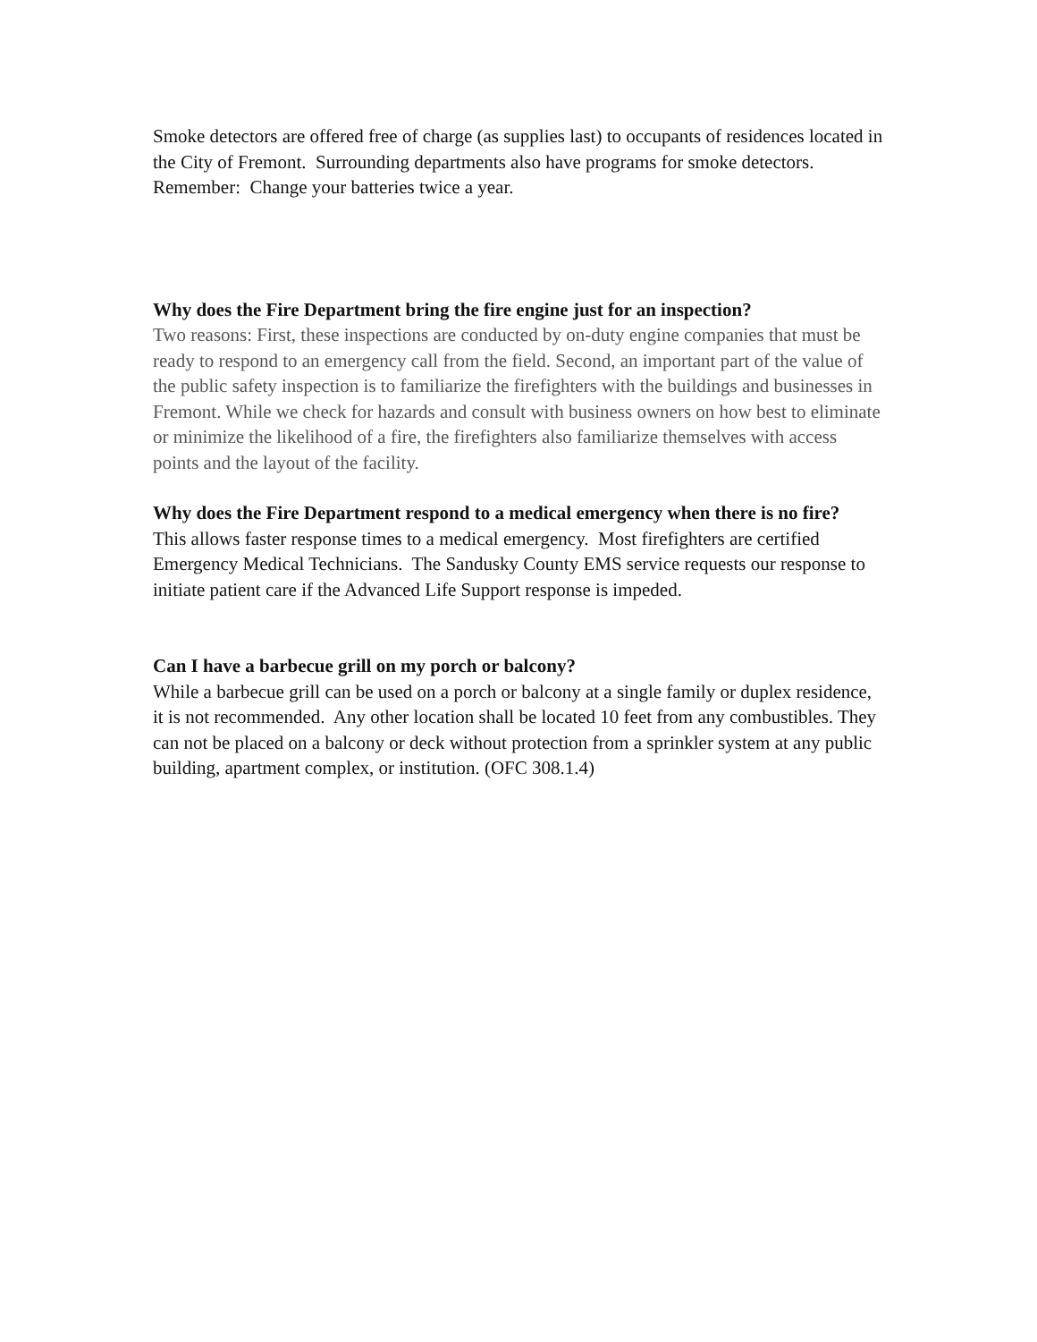Smoke detectors are offered free of charge (as supplies last) to occupants of residences located in the City of Fremont. Surrounding departments also have programs for smoke detectors. Remember: Change your batteries twice a year.
Why does the Fire Department bring the fire engine just for an inspection?
Two reasons: First, these inspections are conducted by on-duty engine companies that must be ready to respond to an emergency call from the field. Second, an important part of the value of the public safety inspection is to familiarize the firefighters with the buildings and businesses in Fremont. While we check for hazards and consult with business owners on how best to eliminate or minimize the likelihood of a fire, the firefighters also familiarize themselves with access points and the layout of the facility.
Why does the Fire Department respond to a medical emergency when there is no fire?
This allows faster response times to a medical emergency. Most firefighters are certified Emergency Medical Technicians. The Sandusky County EMS service requests our response to initiate patient care if the Advanced Life Support response is impeded.
Can I have a barbecue grill on my porch or balcony?
While a barbecue grill can be used on a porch or balcony at a single family or duplex residence, it is not recommended. Any other location shall be located 10 feet from any combustibles. They can not be placed on a balcony or deck without protection from a sprinkler system at any public building, apartment complex, or institution. (OFC 308.1.4)